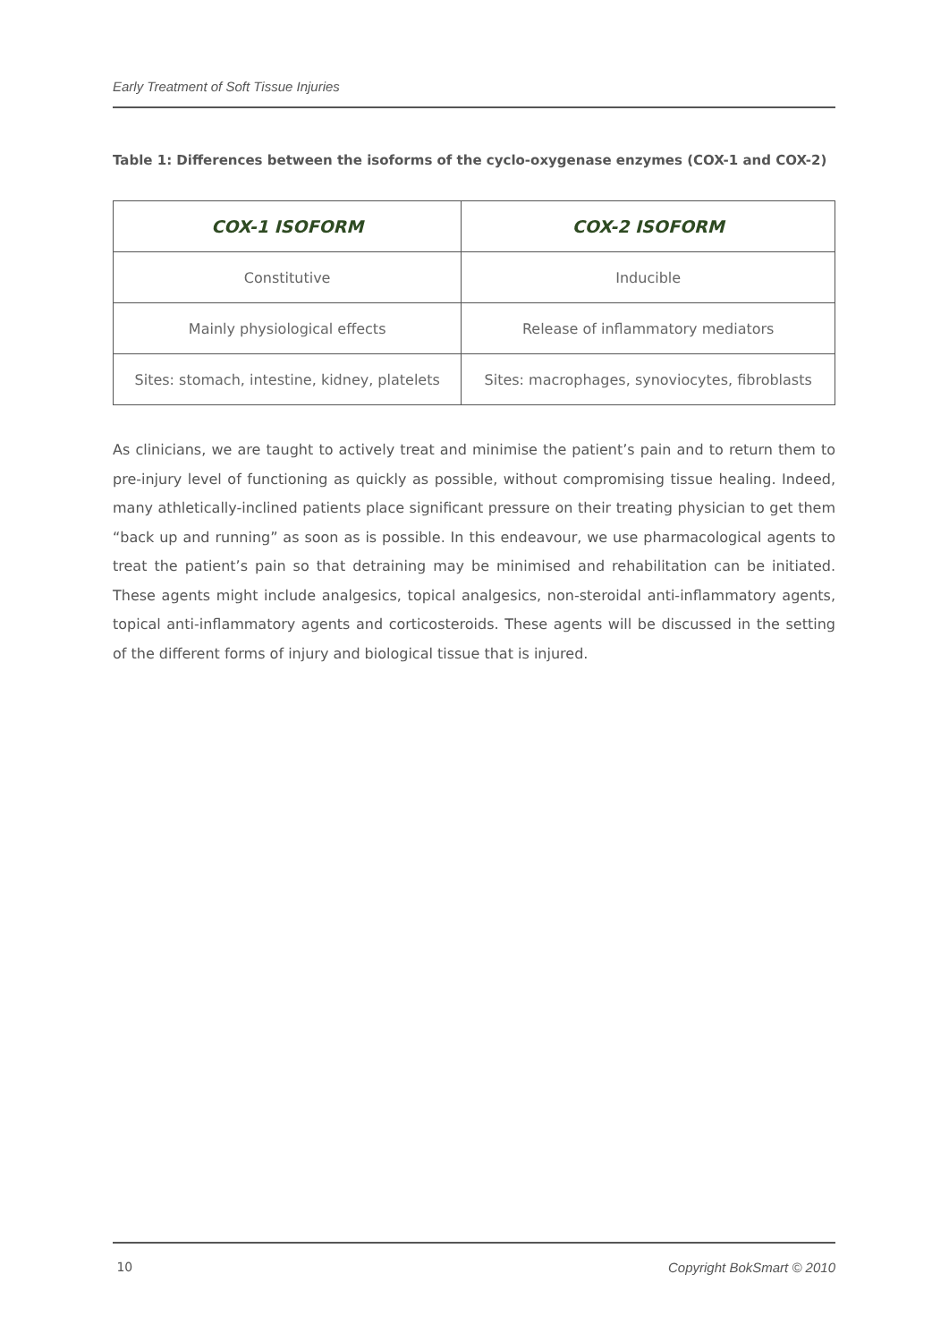Early Treatment of Soft Tissue Injuries
Table 1: Differences between the isoforms of the cyclo-oxygenase enzymes (COX-1 and COX-2)
| COX-1 ISOFORM | COX-2 ISOFORM |
| --- | --- |
| Constitutive | Inducible |
| Mainly physiological effects | Release of inflammatory mediators |
| Sites: stomach, intestine, kidney, platelets | Sites: macrophages, synoviocytes, fibroblasts |
As clinicians, we are taught to actively treat and minimise the patient’s pain and to return them to pre-injury level of functioning as quickly as possible, without compromising tissue healing. Indeed, many athletically-inclined patients place significant pressure on their treating physician to get them “back up and running” as soon as is possible. In this endeavour, we use pharmacological agents to treat the patient’s pain so that detraining may be minimised and rehabilitation can be initiated. These agents might include analgesics, topical analgesics, non-steroidal anti-inflammatory agents, topical anti-inflammatory agents and corticosteroids. These agents will be discussed in the setting of the different forms of injury and biological tissue that is injured.
10 Copyright BokSmart © 2010